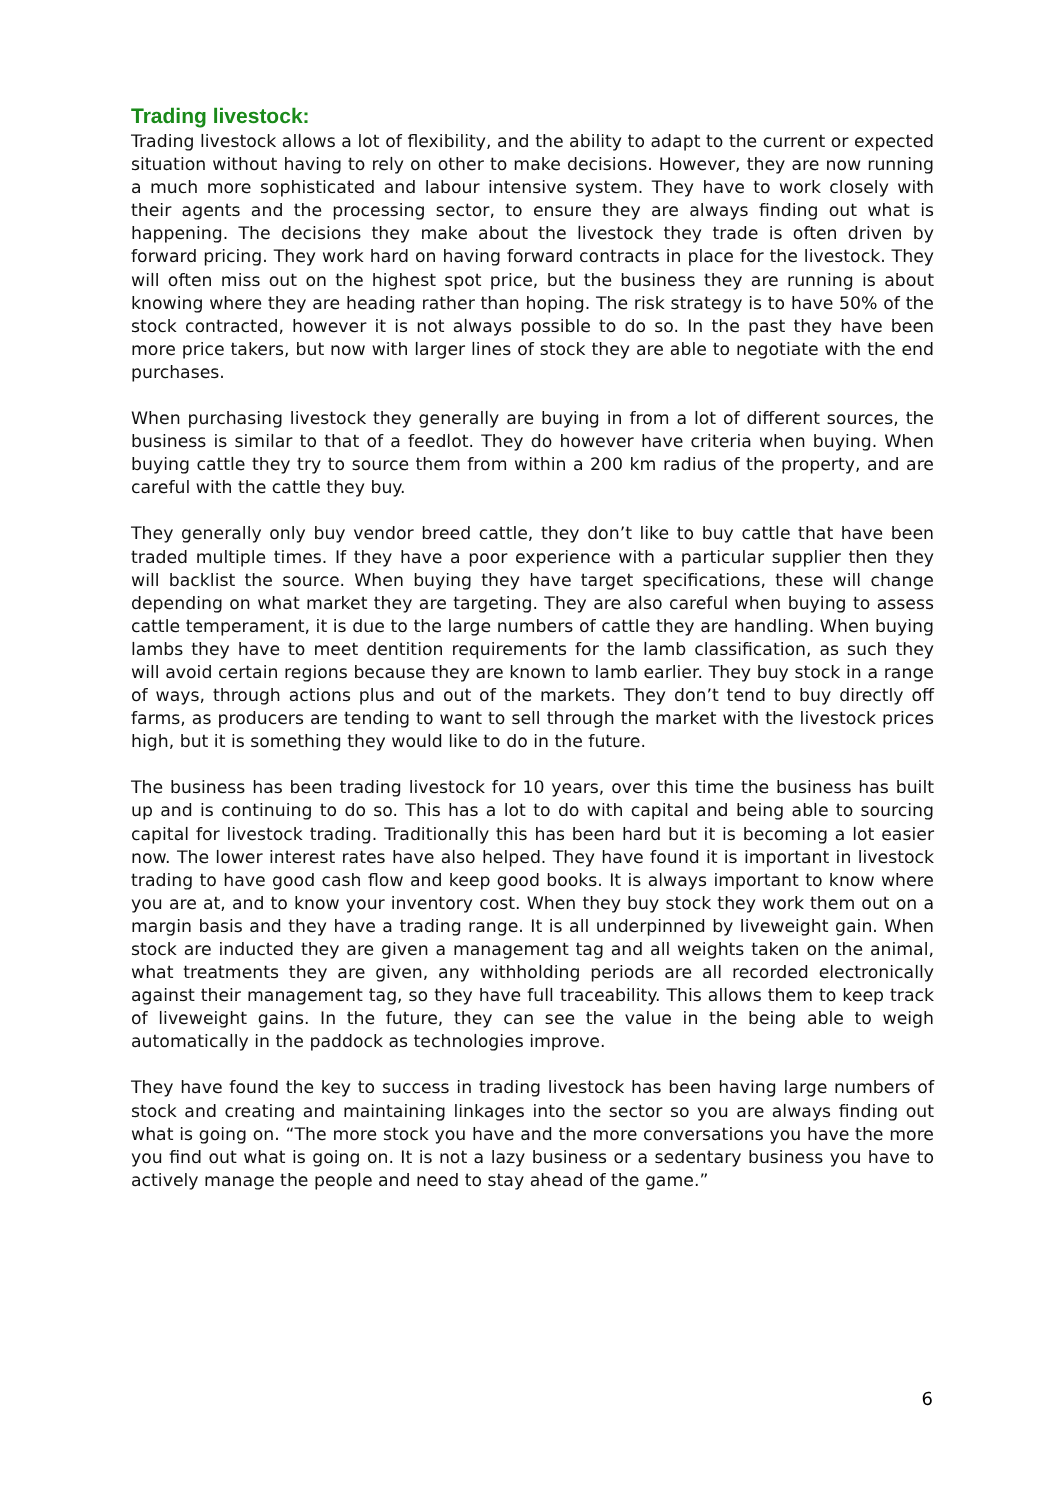Trading livestock:
Trading livestock allows a lot of flexibility, and the ability to adapt to the current or expected situation without having to rely on other to make decisions. However, they are now running a much more sophisticated and labour intensive system. They have to work closely with their agents and the processing sector, to ensure they are always finding out what is happening. The decisions they make about the livestock they trade is often driven by forward pricing. They work hard on having forward contracts in place for the livestock. They will often miss out on the highest spot price, but the business they are running is about knowing where they are heading rather than hoping. The risk strategy is to have 50% of the stock contracted, however it is not always possible to do so. In the past they have been more price takers, but now with larger lines of stock they are able to negotiate with the end purchases.
When purchasing livestock they generally are buying in from a lot of different sources, the business is similar to that of a feedlot. They do however have criteria when buying. When buying cattle they try to source them from within a 200 km radius of the property, and are careful with the cattle they buy.
They generally only buy vendor breed cattle, they don’t like to buy cattle that have been traded multiple times. If they have a poor experience with a particular supplier then they will backlist the source. When buying they have target specifications, these will change depending on what market they are targeting. They are also careful when buying to assess cattle temperament, it is due to the large numbers of cattle they are handling. When buying lambs they have to meet dentition requirements for the lamb classification, as such they will avoid certain regions because they are known to lamb earlier. They buy stock in a range of ways, through actions plus and out of the markets. They don’t tend to buy directly off farms, as producers are tending to want to sell through the market with the livestock prices high, but it is something they would like to do in the future.
The business has been trading livestock for 10 years, over this time the business has built up and is continuing to do so. This has a lot to do with capital and being able to sourcing capital for livestock trading. Traditionally this has been hard but it is becoming a lot easier now. The lower interest rates have also helped. They have found it is important in livestock trading to have good cash flow and keep good books. It is always important to know where you are at, and to know your inventory cost. When they buy stock they work them out on a margin basis and they have a trading range. It is all underpinned by liveweight gain. When stock are inducted they are given a management tag and all weights taken on the animal, what treatments they are given, any withholding periods are all recorded electronically against their management tag, so they have full traceability. This allows them to keep track of liveweight gains. In the future, they can see the value in the being able to weigh automatically in the paddock as technologies improve.
They have found the key to success in trading livestock has been having large numbers of stock and creating and maintaining linkages into the sector so you are always finding out what is going on. “The more stock you have and the more conversations you have the more you find out what is going on. It is not a lazy business or a sedentary business you have to actively manage the people and need to stay ahead of the game.”
6